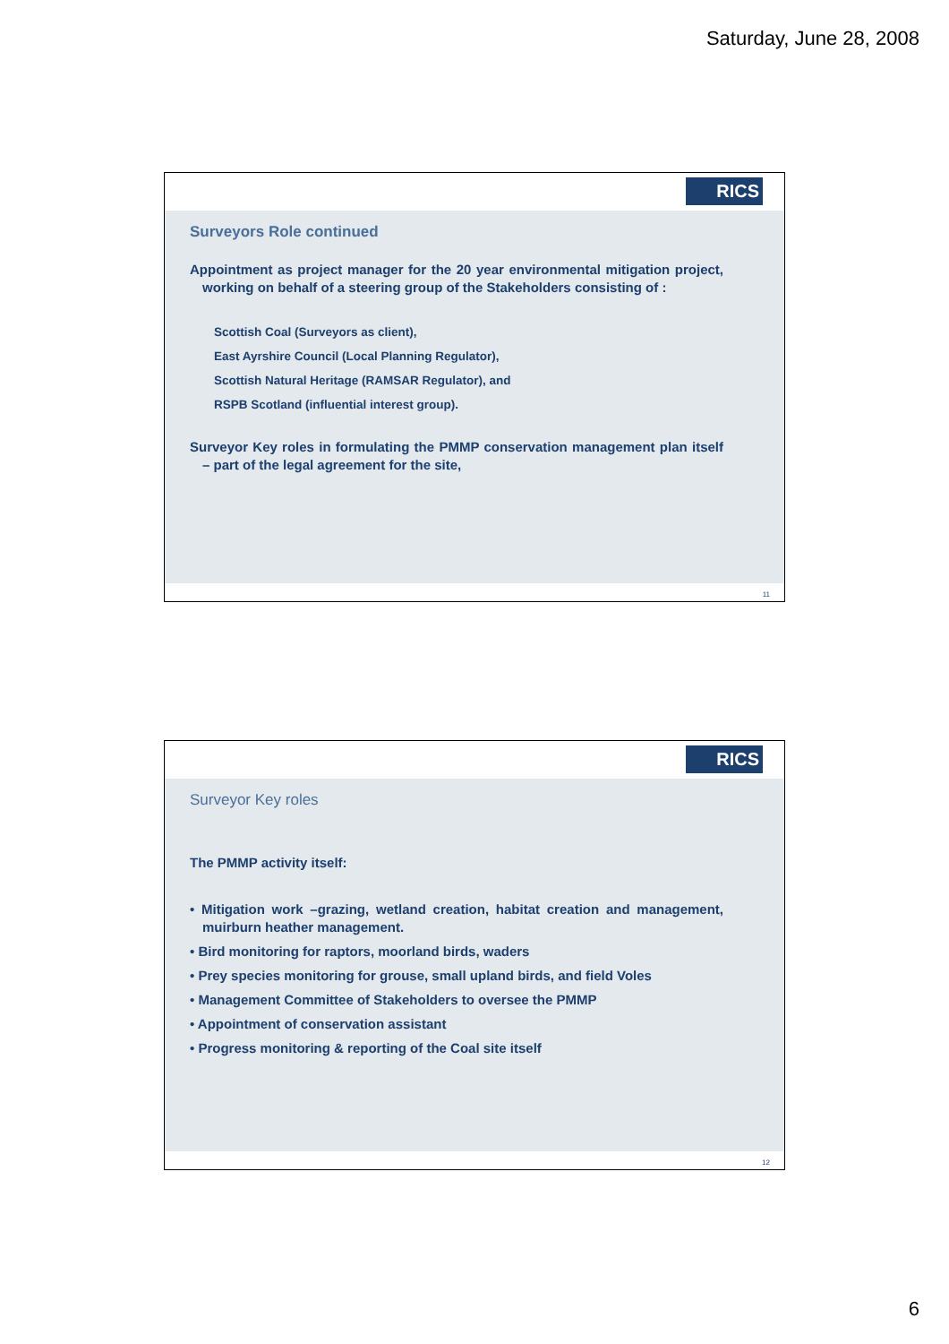Saturday, June 28, 2008
RICS
Surveyors Role continued
Appointment as project manager for the 20 year environmental mitigation project, working on behalf of a steering group of the Stakeholders consisting of :
Scottish Coal (Surveyors as client),
East Ayrshire Council (Local Planning Regulator),
Scottish Natural Heritage (RAMSAR Regulator), and
RSPB Scotland (influential interest group).
Surveyor Key roles in formulating the PMMP conservation management plan itself – part of the legal agreement for the site,
11
RICS
Surveyor Key roles
The PMMP activity itself:
• Mitigation work –grazing, wetland creation, habitat creation and management, muirburn heather management.
• Bird monitoring for raptors, moorland birds, waders
• Prey species monitoring for grouse, small upland birds, and field Voles
• Management Committee of Stakeholders to oversee the PMMP
• Appointment of conservation assistant
• Progress monitoring & reporting of the Coal site itself
12
6